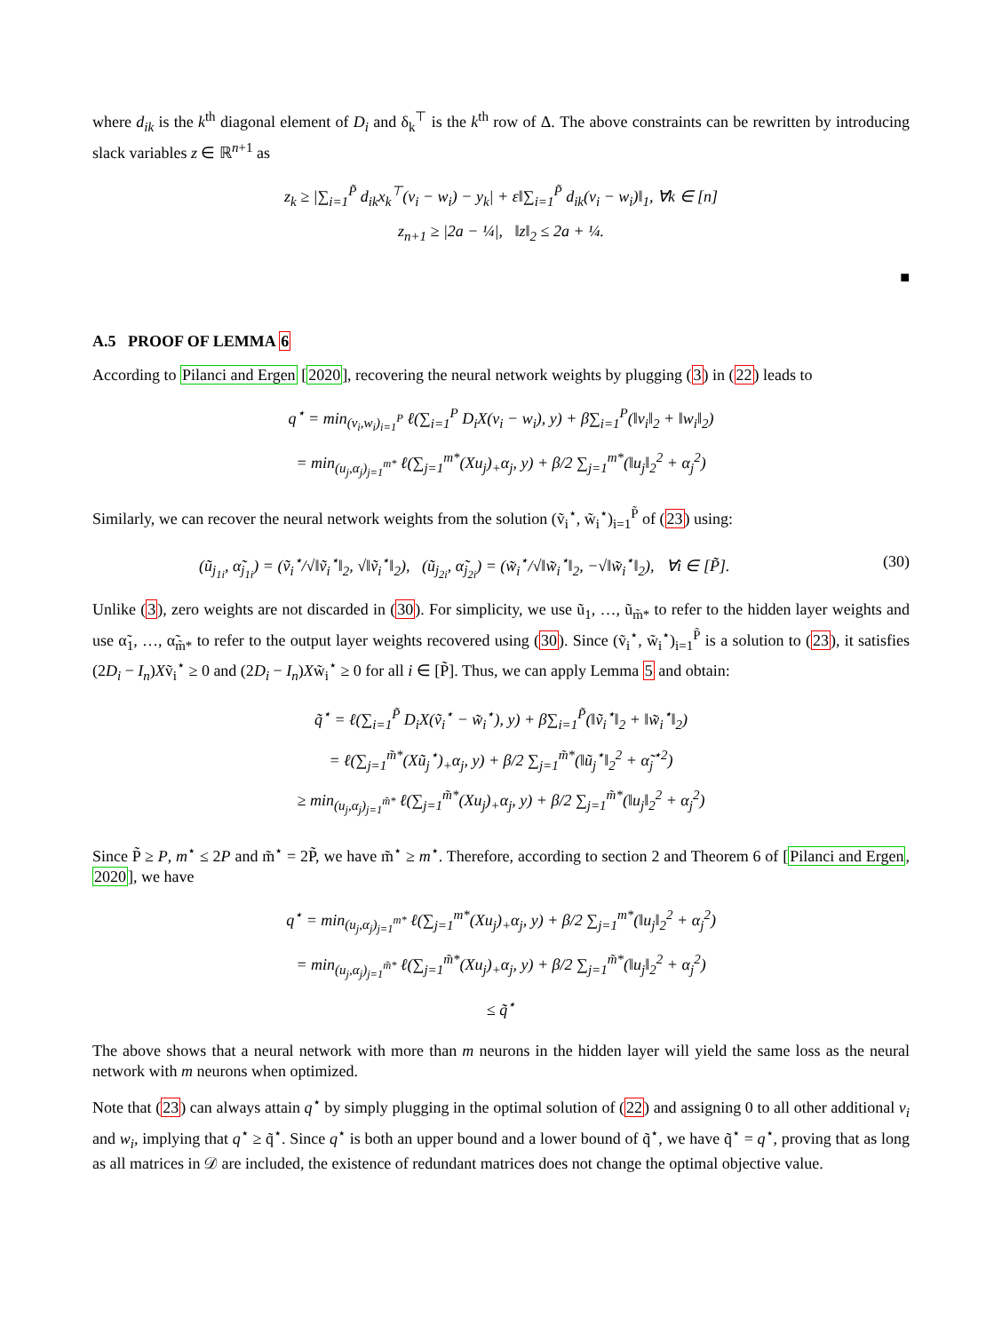where d<sub>ik</sub> is the k<sup>th</sup> diagonal element of D<sub>i</sub> and δ<sub>k</sub><sup>⊤</sup> is the k<sup>th</sup> row of Δ. The above constraints can be rewritten by introducing slack variables z ∈ ℝ<sup>n+1</sup> as
z<sub>k</sub> ≥ |∑<sub>i=1</sub><sup>P̃</sup> d<sub>ik</sub>x<sub>k</sub><sup>⊤</sup>(v<sub>i</sub> − w<sub>i</sub>) − y<sub>k</sub>| + ε‖∑<sub>i=1</sub><sup>P̃</sup> d<sub>ik</sub>(v<sub>i</sub> − w<sub>i</sub>)‖<sub>1</sub>, ∀k ∈ [n]
z<sub>n+1</sub> ≥ |2a − ¼|, ‖z‖<sub>2</sub> ≤ 2a + ¼.
■
A.5 PROOF OF LEMMA 6
According to Pilanci and Ergen [2020], recovering the neural network weights by plugging (3) in (22) leads to
q<sup>⋆</sup> = min<sub>(v<sub>i</sub>,w<sub>i</sub>)<sub>i=1</sub><sup>P</sup></sub> ℓ(∑<sub>i=1</sub><sup>P</sup> D<sub>i</sub>X(v<sub>i</sub> − w<sub>i</sub>), y) + β∑<sub>i=1</sub><sup>P</sup>(‖v<sub>i</sub>‖<sub>2</sub> + ‖w<sub>i</sub>‖<sub>2</sub>)
= min<sub>(u<sub>j</sub>,α<sub>j</sub>)<sub>j=1</sub><sup>m*</sup></sub> ℓ(∑<sub>j=1</sub><sup>m*</sup>(Xu<sub>j</sub>)<sub>+</sub>α<sub>j</sub>, y) + β/2 ∑<sub>j=1</sub><sup>m*</sup>(‖u<sub>j</sub>‖<sub>2</sub><sup>2</sup> + α<sub>j</sub><sup>2</sup>)
Similarly, we can recover the neural network weights from the solution (ṽ<sub>i</sub><sup>⋆</sup>, w̃<sub>i</sub><sup>⋆</sup>)<sub>i=1</sub><sup>P̃</sup> of (23) using:
(ũ<sub>j<sub>1i</sub></sub>, α̃<sub>j<sub>1i</sub></sub>) = (ṽ<sub>i</sub><sup>⋆</sup>/√‖ṽ<sub>i</sub><sup>⋆</sup>‖<sub>2</sub>, √‖ṽ<sub>i</sub><sup>⋆</sup>‖<sub>2</sub>), (ũ<sub>j<sub>2i</sub></sub>, α̃<sub>j<sub>2i</sub></sub>) = (w̃<sub>i</sub><sup>⋆</sup>/√‖w̃<sub>i</sub><sup>⋆</sup>‖<sub>2</sub>, −√‖w̃<sub>i</sub><sup>⋆</sup>‖<sub>2</sub>), ∀i ∈ [P̃]. (30)
Unlike (3), zero weights are not discarded in (30). For simplicity, we use ũ<sub>1</sub>, …, ũ<sub>m̃*</sub> to refer to the hidden layer weights and use α̃<sub>1</sub>, …, α̃<sub>m̃*</sub> to refer to the output layer weights recovered using (30). Since (ṽ<sub>i</sub><sup>⋆</sup>, w̃<sub>i</sub><sup>⋆</sup>)<sub>i=1</sub><sup>P̃</sup> is a solution to (23), it satisfies (2D<sub>i</sub> − I<sub>n</sub>)Xṽ<sub>i</sub><sup>⋆</sup> ≥ 0 and (2D<sub>i</sub> − I<sub>n</sub>)Xw̃<sub>i</sub><sup>⋆</sup> ≥ 0 for all i ∈ [P̃]. Thus, we can apply Lemma 5 and obtain:
q̃<sup>⋆</sup> = ℓ(∑<sub>i=1</sub><sup>P̃</sup> D<sub>i</sub>X(ṽ<sub>i</sub><sup>⋆</sup> − w̃<sub>i</sub><sup>⋆</sup>), y) + β∑<sub>i=1</sub><sup>P̃</sup>(‖ṽ<sub>i</sub><sup>⋆</sup>‖<sub>2</sub> + ‖w̃<sub>i</sub><sup>⋆</sup>‖<sub>2</sub>)
= ℓ(∑<sub>j=1</sub><sup>m̃*</sup>(Xũ<sub>j</sub><sup>⋆</sup>)<sub>+</sub>α<sub>j</sub>, y) + β/2 ∑<sub>j=1</sub><sup>m̃*</sup>(‖ũ<sub>j</sub><sup>⋆</sup>‖<sub>2</sub><sup>2</sup> + α̃<sub>j</sub><sup>⋆2</sup>)
≥ min<sub>(u<sub>j</sub>,α<sub>j</sub>)<sub>j=1</sub><sup>m̃*</sup></sub> ℓ(∑<sub>j=1</sub><sup>m̃*</sup>(Xu<sub>j</sub>)<sub>+</sub>α<sub>j</sub>, y) + β/2 ∑<sub>j=1</sub><sup>m̃*</sup>(‖u<sub>j</sub>‖<sub>2</sub><sup>2</sup> + α<sub>j</sub><sup>2</sup>)
Since P̃ ≥ P, m<sup>⋆</sup> ≤ 2P and m̃<sup>⋆</sup> = 2P̃, we have m̃<sup>⋆</sup> ≥ m<sup>⋆</sup>. Therefore, according to section 2 and Theorem 6 of [Pilanci and Ergen, 2020], we have
q<sup>⋆</sup> = min<sub>(u<sub>j</sub>,α<sub>j</sub>)<sub>j=1</sub><sup>m*</sup></sub> ℓ(∑<sub>j=1</sub><sup>m*</sup>(Xu<sub>j</sub>)<sub>+</sub>α<sub>j</sub>, y) + β/2 ∑<sub>j=1</sub><sup>m*</sup>(‖u<sub>j</sub>‖<sub>2</sub><sup>2</sup> + α<sub>j</sub><sup>2</sup>)
= min<sub>(u<sub>j</sub>,α<sub>j</sub>)<sub>j=1</sub><sup>m̃*</sup></sub> ℓ(∑<sub>j=1</sub><sup>m̃*</sup>(Xu<sub>j</sub>)<sub>+</sub>α<sub>j</sub>, y) + β/2 ∑<sub>j=1</sub><sup>m̃*</sup>(‖u<sub>j</sub>‖<sub>2</sub><sup>2</sup> + α<sub>j</sub><sup>2</sup>)
≤ q̃<sup>⋆</sup>
The above shows that a neural network with more than m neurons in the hidden layer will yield the same loss as the neural network with m neurons when optimized.
Note that (23) can always attain q<sup>⋆</sup> by simply plugging in the optimal solution of (22) and assigning 0 to all other additional v<sub>i</sub> and w<sub>i</sub>, implying that q<sup>⋆</sup> ≥ q̃<sup>⋆</sup>. Since q<sup>⋆</sup> is both an upper bound and a lower bound of q̃<sup>⋆</sup>, we have q̃<sup>⋆</sup> = q<sup>⋆</sup>, proving that as long as all matrices in 𝒟 are included, the existence of redundant matrices does not change the optimal objective value.